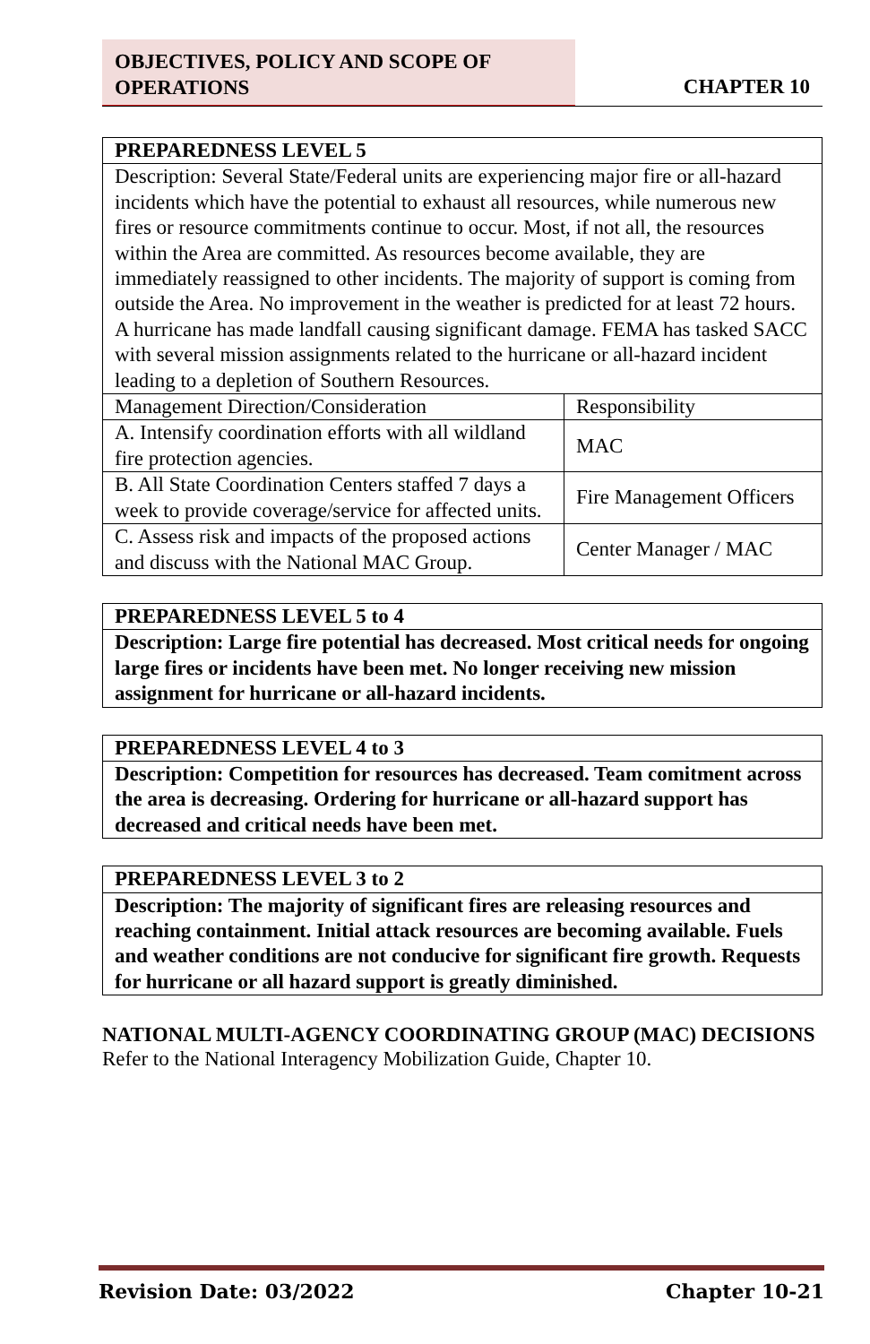OBJECTIVES, POLICY AND SCOPE OF OPERATIONS
CHAPTER 10
| PREPAREDNESS LEVEL 5 | |
| --- | --- |
| Description: Several State/Federal units are experiencing major fire or all-hazard incidents which have the potential to exhaust all resources, while numerous new fires or resource commitments continue to occur. Most, if not all, the resources within the Area are committed. As resources become available, they are immediately reassigned to other incidents. The majority of support is coming from outside the Area. No improvement in the weather is predicted for at least 72 hours. A hurricane has made landfall causing significant damage. FEMA has tasked SACC with several mission assignments related to the hurricane or all-hazard incident leading to a depletion of Southern Resources. | |
| Management Direction/Consideration | Responsibility |
| A. Intensify coordination efforts with all wildland fire protection agencies. | MAC |
| B. All State Coordination Centers staffed 7 days a week to provide coverage/service for affected units. | Fire Management Officers |
| C. Assess risk and impacts of the proposed actions and discuss with the National MAC Group. | Center Manager / MAC |
| PREPAREDNESS LEVEL 5 to 4 |
| Description: Large fire potential has decreased. Most critical needs for ongoing large fires or incidents have been met. No longer receiving new mission assignment for hurricane or all-hazard incidents. |
| PREPAREDNESS LEVEL 4 to 3 |
| Description: Competition for resources has decreased. Team comitment across the area is decreasing. Ordering for hurricane or all-hazard support has decreased and critical needs have been met. |
| PREPAREDNESS LEVEL 3 to 2 |
| Description: The majority of significant fires are releasing resources and reaching containment. Initial attack resources are becoming available. Fuels and weather conditions are not conducive for significant fire growth. Requests for hurricane or all hazard support is greatly diminished. |
NATIONAL MULTI-AGENCY COORDINATING GROUP (MAC) DECISIONS
Refer to the National Interagency Mobilization Guide, Chapter 10.
Revision Date: 03/2022 Chapter 10-21